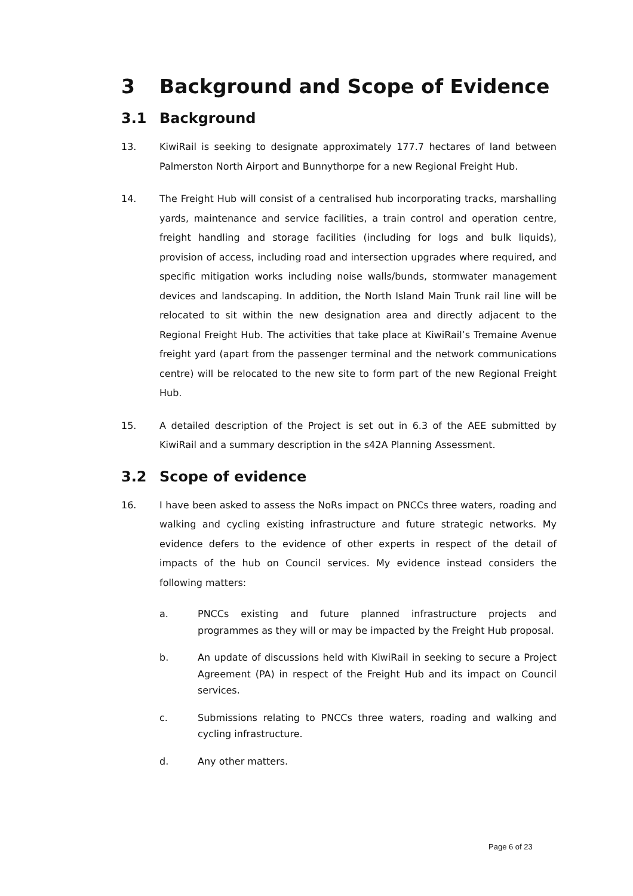3 Background and Scope of Evidence
3.1 Background
13. KiwiRail is seeking to designate approximately 177.7 hectares of land between Palmerston North Airport and Bunnythorpe for a new Regional Freight Hub.
14. The Freight Hub will consist of a centralised hub incorporating tracks, marshalling yards, maintenance and service facilities, a train control and operation centre, freight handling and storage facilities (including for logs and bulk liquids), provision of access, including road and intersection upgrades where required, and specific mitigation works including noise walls/bunds, stormwater management devices and landscaping. In addition, the North Island Main Trunk rail line will be relocated to sit within the new designation area and directly adjacent to the Regional Freight Hub. The activities that take place at KiwiRail’s Tremaine Avenue freight yard (apart from the passenger terminal and the network communications centre) will be relocated to the new site to form part of the new Regional Freight Hub.
15. A detailed description of the Project is set out in 6.3 of the AEE submitted by KiwiRail and a summary description in the s42A Planning Assessment.
3.2 Scope of evidence
16. I have been asked to assess the NoRs impact on PNCCs three waters, roading and walking and cycling existing infrastructure and future strategic networks. My evidence defers to the evidence of other experts in respect of the detail of impacts of the hub on Council services. My evidence instead considers the following matters:
a. PNCCs existing and future planned infrastructure projects and programmes as they will or may be impacted by the Freight Hub proposal.
b. An update of discussions held with KiwiRail in seeking to secure a Project Agreement (PA) in respect of the Freight Hub and its impact on Council services.
c. Submissions relating to PNCCs three waters, roading and walking and cycling infrastructure.
d. Any other matters.
Page 6 of 23